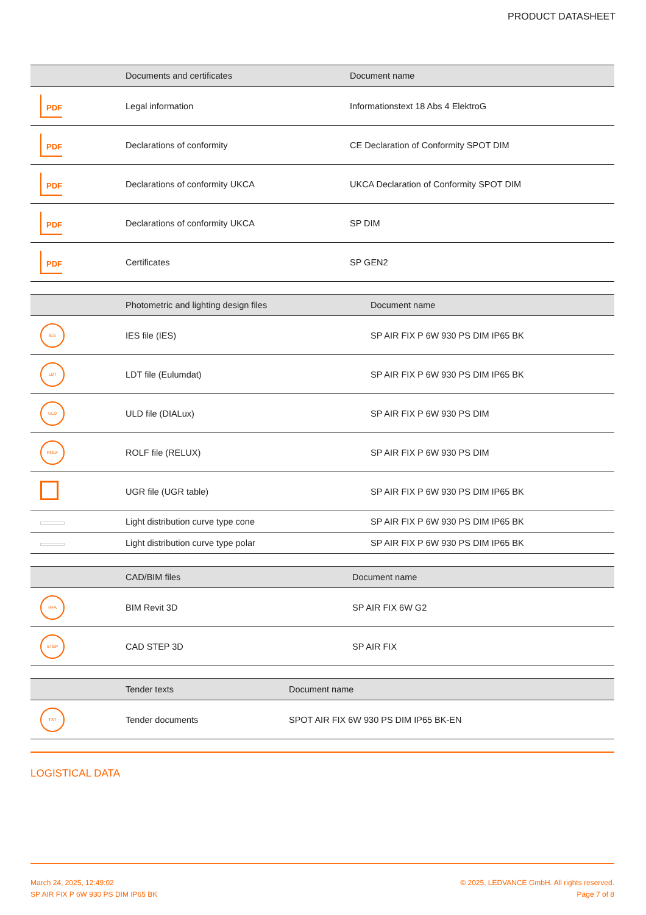PRODUCT DATASHEET
| | Documents and certificates | Document name |
| --- | --- | --- |
| PDF | Legal information | Informationstext 18 Abs 4 ElektroG |
| PDF | Declarations of conformity | CE Declaration of Conformity SPOT DIM |
| PDF | Declarations of conformity UKCA | UKCA Declaration of Conformity SPOT DIM |
| PDF | Declarations of conformity UKCA | SP DIM |
| PDF | Certificates | SP GEN2 |
| | Photometric and lighting design files | Document name |
| --- | --- | --- |
| IES | IES file (IES) | SP AIR FIX P 6W 930 PS DIM IP65 BK |
| LDT | LDT file (Eulumdat) | SP AIR FIX P 6W 930 PS DIM IP65 BK |
| ULD | ULD file (DIALux) | SP AIR FIX P 6W 930 PS DIM |
| ROLF | ROLF file (RELUX) | SP AIR FIX P 6W 930 PS DIM |
| | UGR file (UGR table) | SP AIR FIX P 6W 930 PS DIM IP65 BK |
| | Light distribution curve type cone | SP AIR FIX P 6W 930 PS DIM IP65 BK |
| | Light distribution curve type polar | SP AIR FIX P 6W 930 PS DIM IP65 BK |
| | CAD/BIM files | Document name |
| --- | --- | --- |
| RFA | BIM Revit 3D | SP AIR FIX 6W G2 |
| STEP | CAD STEP 3D | SP AIR FIX |
| | Tender texts | Document name |
| --- | --- | --- |
| TXT | Tender documents | SPOT AIR FIX 6W 930 PS DIM IP65 BK-EN |
LOGISTICAL DATA
March 24, 2025, 12:49:02
SP AIR FIX P 6W 930 PS DIM IP65 BK
© 2025, LEDVANCE GmbH. All rights reserved.
Page 7 of 8